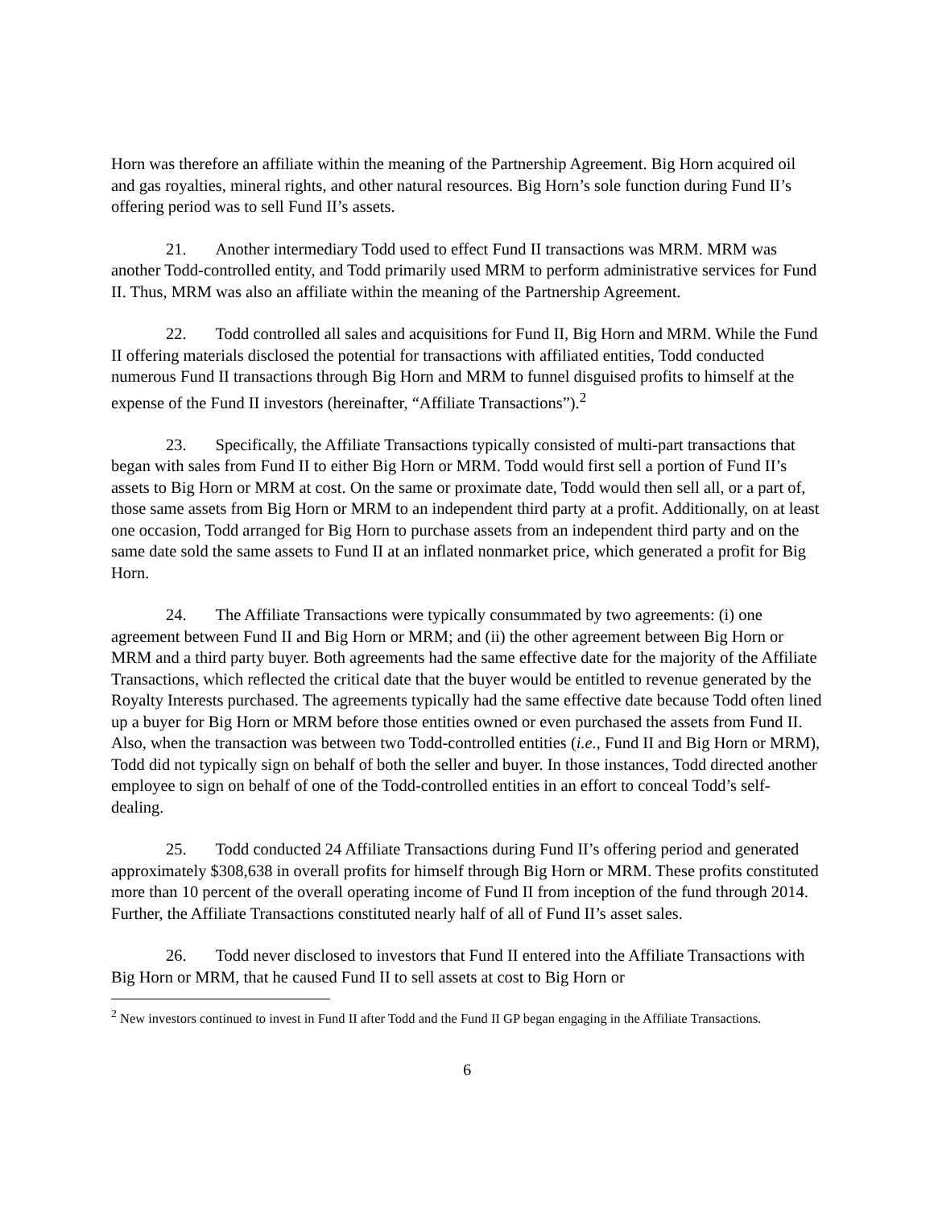Horn was therefore an affiliate within the meaning of the Partnership Agreement. Big Horn acquired oil and gas royalties, mineral rights, and other natural resources. Big Horn’s sole function during Fund II’s offering period was to sell Fund II’s assets.
21. Another intermediary Todd used to effect Fund II transactions was MRM. MRM was another Todd-controlled entity, and Todd primarily used MRM to perform administrative services for Fund II. Thus, MRM was also an affiliate within the meaning of the Partnership Agreement.
22. Todd controlled all sales and acquisitions for Fund II, Big Horn and MRM. While the Fund II offering materials disclosed the potential for transactions with affiliated entities, Todd conducted numerous Fund II transactions through Big Horn and MRM to funnel disguised profits to himself at the expense of the Fund II investors (hereinafter, “Affiliate Transactions”).<sup>2</sup>
23. Specifically, the Affiliate Transactions typically consisted of multi-part transactions that began with sales from Fund II to either Big Horn or MRM. Todd would first sell a portion of Fund II’s assets to Big Horn or MRM at cost. On the same or proximate date, Todd would then sell all, or a part of, those same assets from Big Horn or MRM to an independent third party at a profit. Additionally, on at least one occasion, Todd arranged for Big Horn to purchase assets from an independent third party and on the same date sold the same assets to Fund II at an inflated nonmarket price, which generated a profit for Big Horn.
24. The Affiliate Transactions were typically consummated by two agreements: (i) one agreement between Fund II and Big Horn or MRM; and (ii) the other agreement between Big Horn or MRM and a third party buyer. Both agreements had the same effective date for the majority of the Affiliate Transactions, which reflected the critical date that the buyer would be entitled to revenue generated by the Royalty Interests purchased. The agreements typically had the same effective date because Todd often lined up a buyer for Big Horn or MRM before those entities owned or even purchased the assets from Fund II. Also, when the transaction was between two Todd-controlled entities (i.e., Fund II and Big Horn or MRM), Todd did not typically sign on behalf of both the seller and buyer. In those instances, Todd directed another employee to sign on behalf of one of the Todd-controlled entities in an effort to conceal Todd’s self-dealing.
25. Todd conducted 24 Affiliate Transactions during Fund II’s offering period and generated approximately $308,638 in overall profits for himself through Big Horn or MRM. These profits constituted more than 10 percent of the overall operating income of Fund II from inception of the fund through 2014. Further, the Affiliate Transactions constituted nearly half of all of Fund II’s asset sales.
26. Todd never disclosed to investors that Fund II entered into the Affiliate Transactions with Big Horn or MRM, that he caused Fund II to sell assets at cost to Big Horn or
<sup>2</sup> New investors continued to invest in Fund II after Todd and the Fund II GP began engaging in the Affiliate Transactions.
6